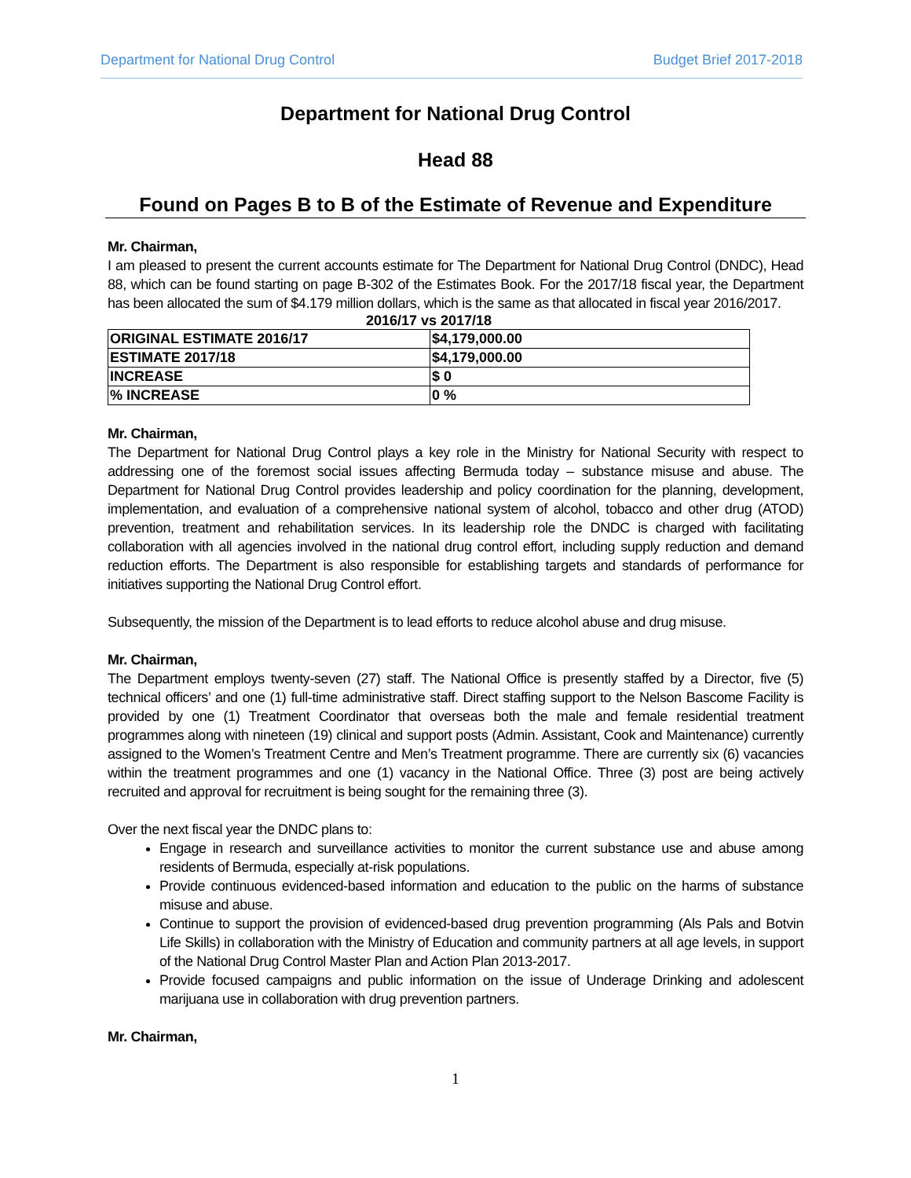Department for National Drug Control Budget Brief 2017-2018
Department for National Drug Control
Head 88
Found on Pages B to B of the Estimate of Revenue and Expenditure
Mr. Chairman,
I am pleased to present the current accounts estimate for The Department for National Drug Control (DNDC), Head 88, which can be found starting on page B-302 of the Estimates Book. For the 2017/18 fiscal year, the Department has been allocated the sum of $4.179 million dollars, which is the same as that allocated in fiscal year 2016/2017.
2016/17 vs 2017/18
| ORIGINAL ESTIMATE 2016/17 | $4,179,000.00 |
| ESTIMATE 2017/18 | $4,179,000.00 |
| INCREASE | $ 0 |
| % INCREASE | 0 % |
Mr. Chairman,
The Department for National Drug Control plays a key role in the Ministry for National Security with respect to addressing one of the foremost social issues affecting Bermuda today – substance misuse and abuse. The Department for National Drug Control provides leadership and policy coordination for the planning, development, implementation, and evaluation of a comprehensive national system of alcohol, tobacco and other drug (ATOD) prevention, treatment and rehabilitation services. In its leadership role the DNDC is charged with facilitating collaboration with all agencies involved in the national drug control effort, including supply reduction and demand reduction efforts. The Department is also responsible for establishing targets and standards of performance for initiatives supporting the National Drug Control effort.
Subsequently, the mission of the Department is to lead efforts to reduce alcohol abuse and drug misuse.
Mr. Chairman,
The Department employs twenty-seven (27) staff. The National Office is presently staffed by a Director, five (5) technical officers’ and one (1) full-time administrative staff. Direct staffing support to the Nelson Bascome Facility is provided by one (1) Treatment Coordinator that overseas both the male and female residential treatment programmes along with nineteen (19) clinical and support posts (Admin. Assistant, Cook and Maintenance) currently assigned to the Women’s Treatment Centre and Men’s Treatment programme. There are currently six (6) vacancies within the treatment programmes and one (1) vacancy in the National Office. Three (3) post are being actively recruited and approval for recruitment is being sought for the remaining three (3).
Over the next fiscal year the DNDC plans to:
Engage in research and surveillance activities to monitor the current substance use and abuse among residents of Bermuda, especially at-risk populations.
Provide continuous evidenced-based information and education to the public on the harms of substance misuse and abuse.
Continue to support the provision of evidenced-based drug prevention programming (Als Pals and Botvin Life Skills) in collaboration with the Ministry of Education and community partners at all age levels, in support of the National Drug Control Master Plan and Action Plan 2013-2017.
Provide focused campaigns and public information on the issue of Underage Drinking and adolescent marijuana use in collaboration with drug prevention partners.
Mr. Chairman,
1